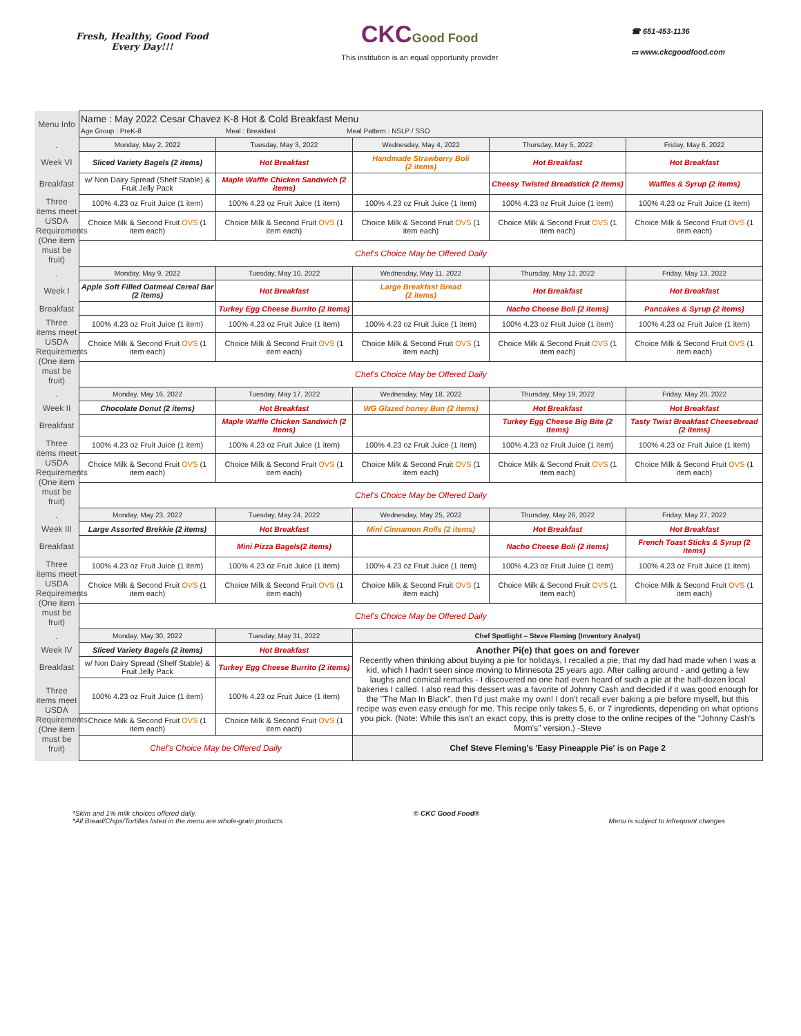Fresh, Healthy, Good Food
Every Day!!!
CKC Good Food
This institution is an equal opportunity provider
☎ 651-453-1136
▭ www.ckcgoodfood.com
| Menu Info | Name : May 2022 Cesar Chavez K-8 Hot & Cold Breakfast Menu Age Group : PreK-8 Meal : Breakfast Meal Pattern : NSLP / SSO | | | | |
| . | Monday, May 2, 2022 | Tuesday, May 3, 2022 | Wednesday, May 4, 2022 | Thursday, May 5, 2022 | Friday, May 6, 2022 |
| Week VI | Sliced Variety Bagels (2 items) | Hot Breakfast | Handmade Strawberry Boli (2 items) | Hot Breakfast | Hot Breakfast |
| Breakfast | w/ Non Dairy Spread (Shelf Stable) & Fruit Jelly Pack | Maple Waffle Chicken Sandwich (2 items) | | Cheesy Twisted Breadstick (2 items) | Waffles & Syrup (2 items) |
| Three items meet USDA Requirements (One item must be fruit) | 100% 4.23 oz Fruit Juice (1 item) | 100% 4.23 oz Fruit Juice (1 item) | 100% 4.23 oz Fruit Juice (1 item) | 100% 4.23 oz Fruit Juice (1 item) | 100% 4.23 oz Fruit Juice (1 item) |
| | Choice Milk & Second Fruit OVS (1 item each) | Choice Milk & Second Fruit OVS (1 item each) | Choice Milk & Second Fruit OVS (1 item each) | Choice Milk & Second Fruit OVS (1 item each) | Choice Milk & Second Fruit OVS (1 item each) |
| | Chef's Choice May be Offered Daily | | | | |
| . | Monday, May 9, 2022 | Tuesday, May 10, 2022 | Wednesday, May 11, 2022 | Thursday, May 12, 2022 | Friday, May 13, 2022 |
| Week I | Apple Soft Filled Oatmeal Cereal Bar (2 items) | Hot Breakfast | Large Breakfast Bread (2 items) | Hot Breakfast | Hot Breakfast |
| Breakfast | | Turkey Egg Cheese Burrito (2 Items) | | Nacho Cheese Boli (2 items) | Pancakes & Syrup (2 items) |
| Three items meet USDA Requirements (One item must be fruit) | 100% 4.23 oz Fruit Juice (1 item) | 100% 4.23 oz Fruit Juice (1 item) | 100% 4.23 oz Fruit Juice (1 item) | 100% 4.23 oz Fruit Juice (1 item) | 100% 4.23 oz Fruit Juice (1 item) |
| | Choice Milk & Second Fruit OVS (1 item each) | Choice Milk & Second Fruit OVS (1 item each) | Choice Milk & Second Fruit OVS (1 item each) | Choice Milk & Second Fruit OVS (1 item each) | Choice Milk & Second Fruit OVS (1 item each) |
| | Chef's Choice May be Offered Daily | | | | |
| . | Monday, May 16, 2022 | Tuesday, May 17, 2022 | Wednesday, May 18, 2022 | Thursday, May 19, 2022 | Friday, May 20, 2022 |
| Week II | Chocolate Donut (2 items) | Hot Breakfast | WG Glazed honey Bun (2 items) | Hot Breakfast | Hot Breakfast |
| Breakfast | | Maple Waffle Chicken Sandwich (2 Items) | | Turkey Egg Cheese Big Bite (2 Items) | Tasty Twist Breakfast Cheesebread (2 items) |
| Three items meet USDA Requirements (One item must be fruit) | 100% 4.23 oz Fruit Juice (1 item) | 100% 4.23 oz Fruit Juice (1 item) | 100% 4.23 oz Fruit Juice (1 item) | 100% 4.23 oz Fruit Juice (1 item) | 100% 4.23 oz Fruit Juice (1 item) |
| | Choice Milk & Second Fruit OVS (1 item each) | Choice Milk & Second Fruit OVS (1 item each) | Choice Milk & Second Fruit OVS (1 item each) | Choice Milk & Second Fruit OVS (1 item each) | Choice Milk & Second Fruit OVS (1 item each) |
| | Chef's Choice May be Offered Daily | | | | |
| . | Monday, May 23, 2022 | Tuesday, May 24, 2022 | Wednesday, May 25, 2022 | Thursday, May 26, 2022 | Friday, May 27, 2022 |
| Week III | Large Assorted Brekkie (2 items) | Hot Breakfast | Mini Cinnamon Rolls (2 items) | Hot Breakfast | Hot Breakfast |
| Breakfast | | Mini Pizza Bagels(2 items) | | Nacho Cheese Boli (2 items) | French Toast Sticks & Syrup (2 items) |
| Three items meet USDA Requirements (One item must be fruit) | 100% 4.23 oz Fruit Juice (1 item) | 100% 4.23 oz Fruit Juice (1 item) | 100% 4.23 oz Fruit Juice (1 item) | 100% 4.23 oz Fruit Juice (1 item) | 100% 4.23 oz Fruit Juice (1 item) |
| | Choice Milk & Second Fruit OVS (1 item each) | Choice Milk & Second Fruit OVS (1 item each) | Choice Milk & Second Fruit OVS (1 item each) | Choice Milk & Second Fruit OVS (1 item each) | Choice Milk & Second Fruit OVS (1 item each) |
| | Chef's Choice May be Offered Daily | | | | |
| . | Monday, May 30, 2022 | Tuesday, May 31, 2022 | Chef Spotlight – Steve Fleming (Inventory Analyst) | | |
| Week IV | Sliced Variety Bagels (2 items) | Hot Breakfast | Another Pi(e) that goes on and forever Recently when thinking about buying a pie for holidays, I recalled a pie, that my dad had made when I was a kid, which I hadn't seen since moving to Minnesota 25 years ago. After calling around - and getting a few laughs and comical remarks - I discovered no one had even heard of such a pie at the half-dozen local bakeries I called. I also read this dessert was a favorite of Johnny Cash and decided if it was good enough for the "The Man In Black", then I'd just make my own! I don't recall ever baking a pie before myself, but this recipe was even easy enough for me. This recipe only takes 5, 6, or 7 ingredients, depending on what options you pick. (Note: While this isn't an exact copy, this is pretty close to the online recipes of the "Johnny Cash's Mom's" version.) -Steve | | |
| Breakfast | w/ Non Dairy Spread (Shelf Stable) & Fruit Jelly Pack | Turkey Egg Cheese Burrito (2 items) | | | |
| Three items meet USDA Requirements (One item must be fruit) | 100% 4.23 oz Fruit Juice (1 item) | 100% 4.23 oz Fruit Juice (1 item) | | | |
| | Choice Milk & Second Fruit OVS (1 item each) | Choice Milk & Second Fruit OVS (1 item each) | | | |
| | Chef's Choice May be Offered Daily | | Chef Steve Fleming's 'Easy Pineapple Pie' is on Page 2 | | |
*Skim and 1% milk choices offered daily.
*All Bread/Chips/Tortillas listed in the menu are whole-grain products.
© CKC Good Food®
Menu is subject to infrequent changes